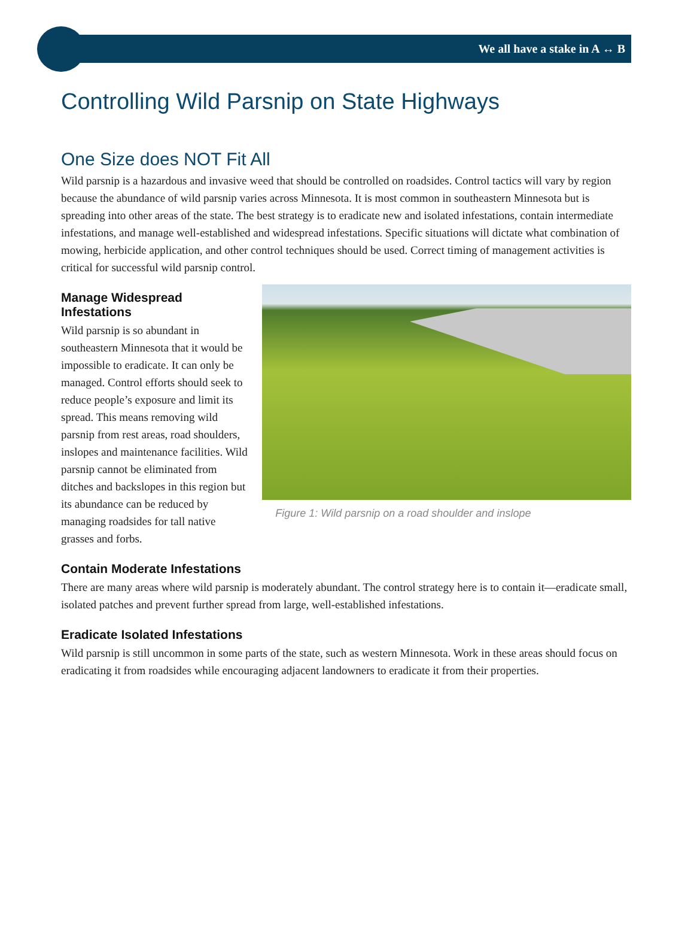We all have a stake in A ↔ B
Controlling Wild Parsnip on State Highways
One Size does NOT Fit All
Wild parsnip is a hazardous and invasive weed that should be controlled on roadsides. Control tactics will vary by region because the abundance of wild parsnip varies across Minnesota. It is most common in southeastern Minnesota but is spreading into other areas of the state. The best strategy is to eradicate new and isolated infestations, contain intermediate infestations, and manage well-established and widespread infestations. Specific situations will dictate what combination of mowing, herbicide application, and other control techniques should be used. Correct timing of management activities is critical for successful wild parsnip control.
Manage Widespread Infestations
Wild parsnip is so abundant in southeastern Minnesota that it would be impossible to eradicate. It can only be managed. Control efforts should seek to reduce people’s exposure and limit its spread. This means removing wild parsnip from rest areas, road shoulders, inslopes and maintenance facilities. Wild parsnip cannot be eliminated from ditches and backslopes in this region but its abundance can be reduced by managing roadsides for tall native grasses and forbs.
Figure 1: Wild parsnip on a road shoulder and inslope
Contain Moderate Infestations
There are many areas where wild parsnip is moderately abundant. The control strategy here is to contain it—eradicate small, isolated patches and prevent further spread from large, well-established infestations.
Eradicate Isolated Infestations
Wild parsnip is still uncommon in some parts of the state, such as western Minnesota. Work in these areas should focus on eradicating it from roadsides while encouraging adjacent landowners to eradicate it from their properties.